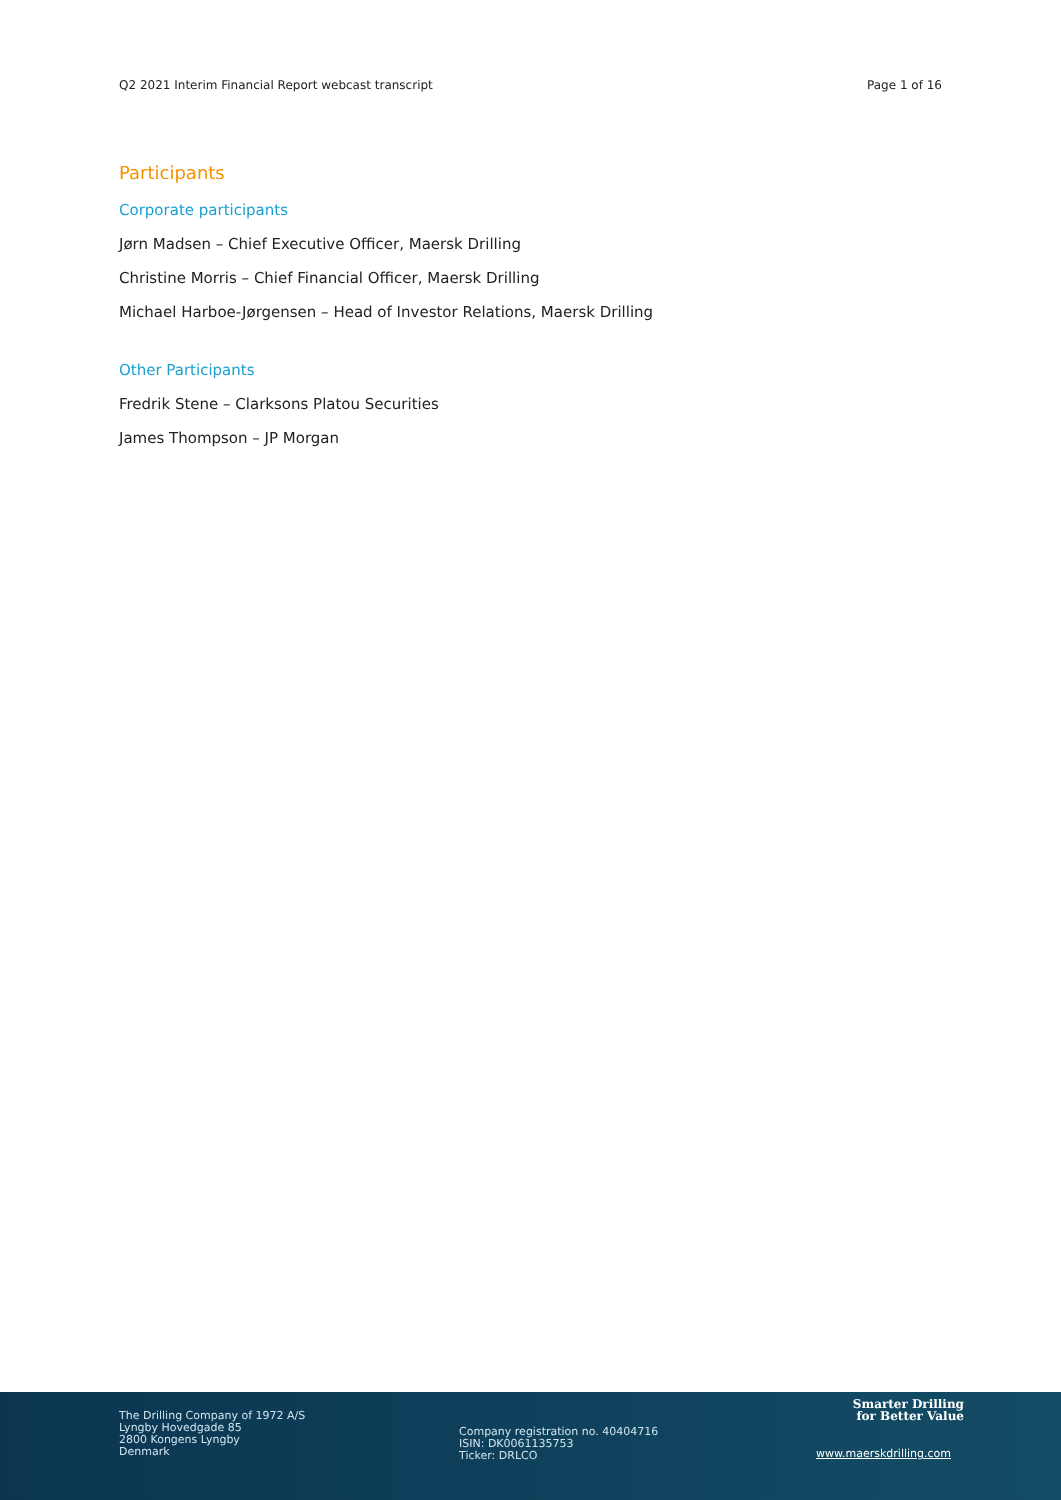Q2 2021 Interim Financial Report webcast transcript Page 1 of 16
Participants
Corporate participants
Jørn Madsen – Chief Executive Officer, Maersk Drilling
Christine Morris – Chief Financial Officer, Maersk Drilling
Michael Harboe-Jørgensen – Head of Investor Relations, Maersk Drilling
Other Participants
Fredrik Stene – Clarksons Platou Securities
James Thompson – JP Morgan
The Drilling Company of 1972 A/S
Lyngby Hovedgade 85
2800 Kongens Lyngby
Denmark
Company registration no. 40404716
ISIN: DK0061135753
Ticker: DRLCO
Smarter Drilling
for Better Value
www.maerskdrilling.com